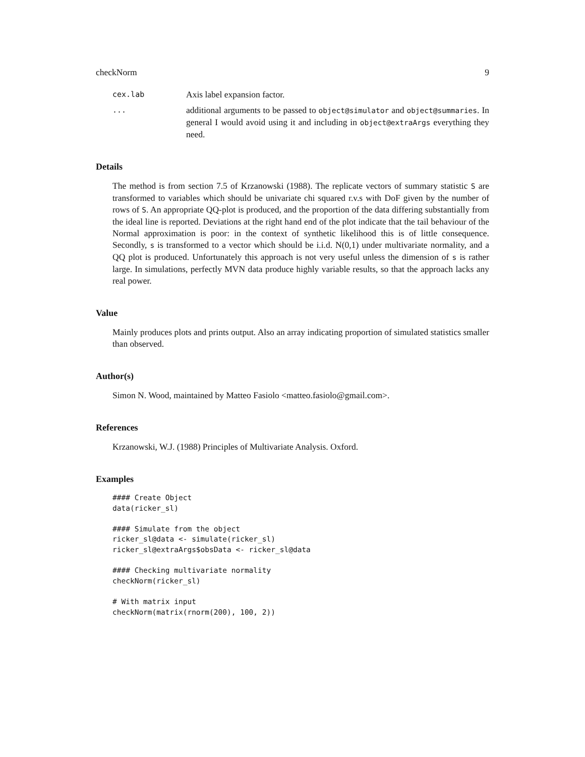checkNorm 9
cex.lab
Axis label expansion factor.
...
additional arguments to be passed to object@simulator and object@summaries. In general I would avoid using it and including in object@extraArgs everything they need.
Details
The method is from section 7.5 of Krzanowski (1988). The replicate vectors of summary statistic S are transformed to variables which should be univariate chi squared r.v.s with DoF given by the number of rows of S. An appropriate QQ-plot is produced, and the proportion of the data differing substantially from the ideal line is reported. Deviations at the right hand end of the plot indicate that the tail behaviour of the Normal approximation is poor: in the context of synthetic likelihood this is of little consequence. Secondly, s is transformed to a vector which should be i.i.d. N(0,1) under multivariate normality, and a QQ plot is produced. Unfortunately this approach is not very useful unless the dimension of s is rather large. In simulations, perfectly MVN data produce highly variable results, so that the approach lacks any real power.
Value
Mainly produces plots and prints output. Also an array indicating proportion of simulated statistics smaller than observed.
Author(s)
Simon N. Wood, maintained by Matteo Fasiolo <matteo.fasiolo@gmail.com>.
References
Krzanowski, W.J. (1988) Principles of Multivariate Analysis. Oxford.
Examples
#### Create Object
data(ricker_sl)

#### Simulate from the object
ricker_sl@data <- simulate(ricker_sl)
ricker_sl@extraArgs$obsData <- ricker_sl@data

#### Checking multivariate normality
checkNorm(ricker_sl)

# With matrix input
checkNorm(matrix(rnorm(200), 100, 2))